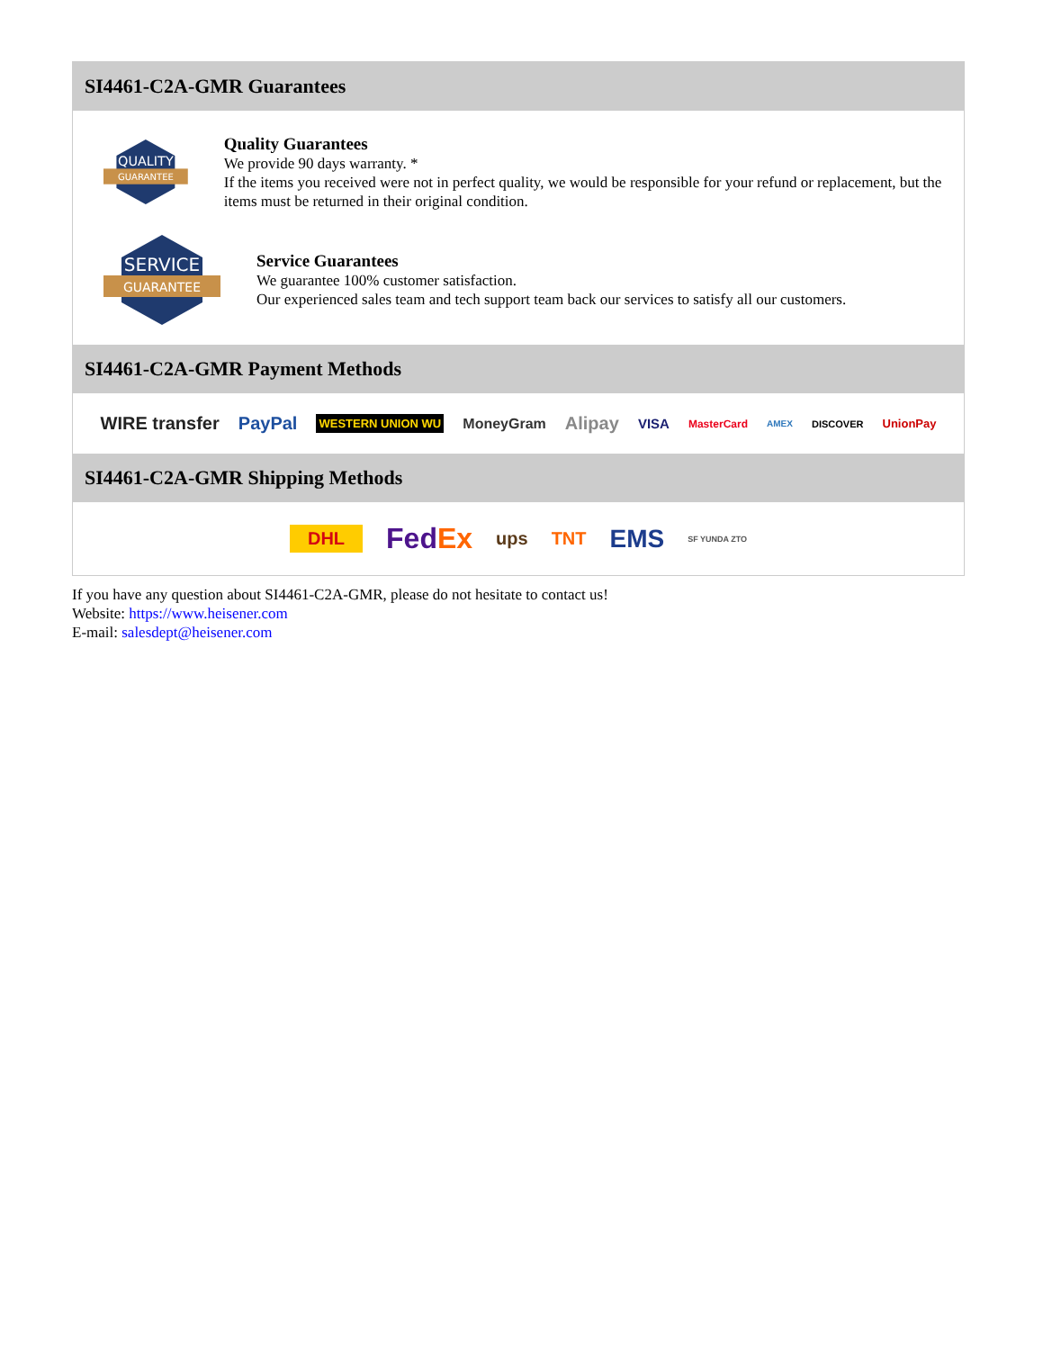SI4461-C2A-GMR Guarantees
QUALITY
GUARANTEE
Quality Guarantees
We provide 90 days warranty. *
If the items you received were not in perfect quality, we would be responsible for your refund or replacement, but the items must be returned in their original condition.
SERVICE
GUARANTEE
Service Guarantees
We guarantee 100% customer satisfaction.
Our experienced sales team and tech support team back our services to satisfy all our customers.
SI4461-C2A-GMR Payment Methods
WIRE transfer PayPal WESTERN UNION WU MoneyGram Alipay VISA MasterCard AMEX DISCOVER UnionPay
SI4461-C2A-GMR Shipping Methods
DHL FedEx ups TNT EMS SF YUNDA ZTO
If you have any question about SI4461-C2A-GMR, please do not hesitate to contact us!
Website: https://www.heisener.com
E-mail: salesdept@heisener.com